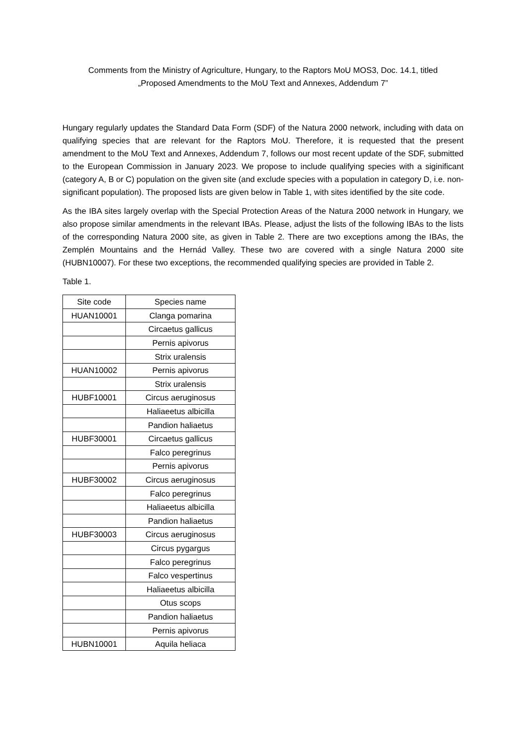Comments from the Ministry of Agriculture, Hungary, to the Raptors MoU MOS3, Doc. 14.1, titled
„Proposed Amendments to the MoU Text and Annexes, Addendum 7”
Hungary regularly updates the Standard Data Form (SDF) of the Natura 2000 network, including with data on qualifying species that are relevant for the Raptors MoU. Therefore, it is requested that the present amendment to the MoU Text and Annexes, Addendum 7, follows our most recent update of the SDF, submitted to the European Commission in January 2023. We propose to include qualifying species with a siginificant (category A, B or C) population on the given site (and exclude species with a population in category D, i.e. non-significant population). The proposed lists are given below in Table 1, with sites identified by the site code.
As the IBA sites largely overlap with the Special Protection Areas of the Natura 2000 network in Hungary, we also propose similar amendments in the relevant IBAs. Please, adjust the lists of the following IBAs to the lists of the corresponding Natura 2000 site, as given in Table 2. There are two exceptions among the IBAs, the Zemplén Mountains and the Hernád Valley. These two are covered with a single Natura 2000 site (HUBN10007). For these two exceptions, the recommended qualifying species are provided in Table 2.
Table 1.
| Site code | Species name |
| --- | --- |
| HUAN10001 | Clanga pomarina |
| | Circaetus gallicus |
| | Pernis apivorus |
| | Strix uralensis |
| HUAN10002 | Pernis apivorus |
| | Strix uralensis |
| HUBF10001 | Circus aeruginosus |
| | Haliaeetus albicilla |
| | Pandion haliaetus |
| HUBF30001 | Circaetus gallicus |
| | Falco peregrinus |
| | Pernis apivorus |
| HUBF30002 | Circus aeruginosus |
| | Falco peregrinus |
| | Haliaeetus albicilla |
| | Pandion haliaetus |
| HUBF30003 | Circus aeruginosus |
| | Circus pygargus |
| | Falco peregrinus |
| | Falco vespertinus |
| | Haliaeetus albicilla |
| | Otus scops |
| | Pandion haliaetus |
| | Pernis apivorus |
| HUBN10001 | Aquila heliaca |